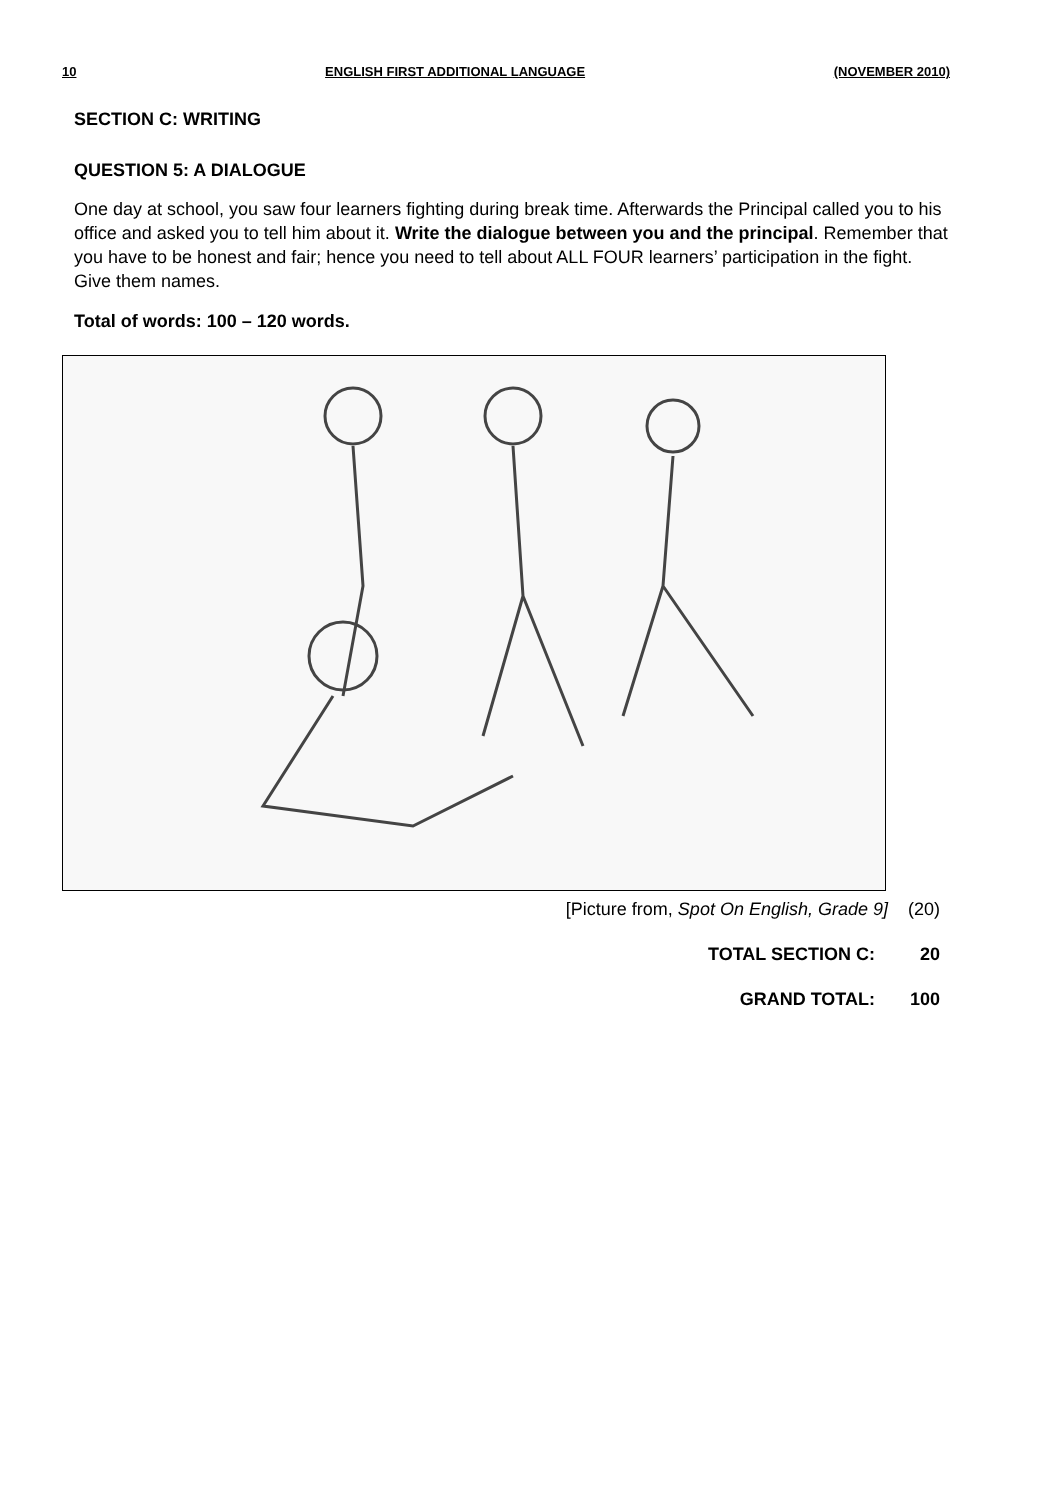10 ENGLISH FIRST ADDITIONAL LANGUAGE (NOVEMBER 2010)
SECTION C: WRITING
QUESTION 5: A DIALOGUE
One day at school, you saw four learners fighting during break time. Afterwards the Principal called you to his office and asked you to tell him about it. Write the dialogue between you and the principal. Remember that you have to be honest and fair; hence you need to tell about ALL FOUR learners’ participation in the fight. Give them names.
Total of words: 100 – 120 words.
[Picture from, Spot On English, Grade 9] (20)
TOTAL SECTION C: 20
GRAND TOTAL: 100